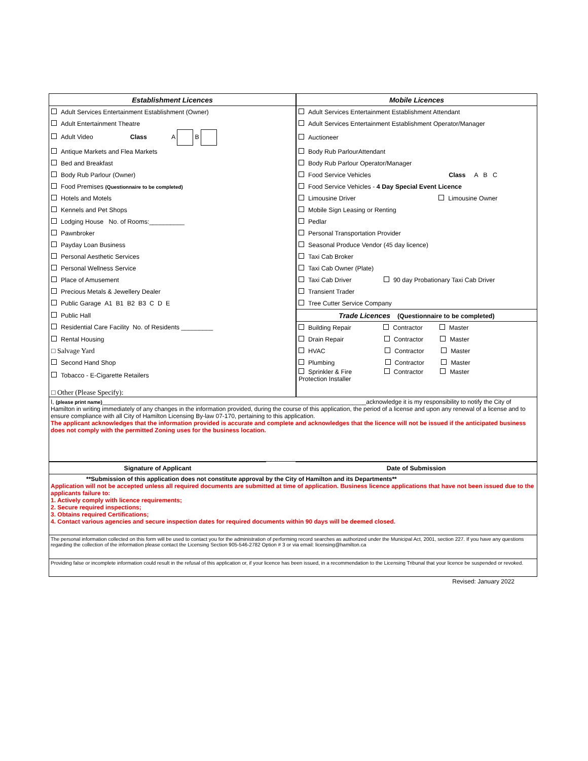| Establishment Licences | Mobile Licences |
| --- | --- |
| Adult Services Entertainment Establishment (Owner) | Adult Services Entertainment Establishment Attendant |
| Adult Entertainment Theatre | Adult Services Entertainment Establishment Operator/Manager |
| Adult Video Class A B | Auctioneer |
| Antique Markets and Flea Markets | Body Rub ParlourAttendant |
| Bed and Breakfast | Body Rub Parlour Operator/Manager |
| Body Rub Parlour (Owner) | Food Service Vehicles Class A B C |
| Food Premises (Questionnaire to be completed) | Food Service Vehicles - 4 Day Special Event Licence |
| Hotels and Motels | Limousine Driver Limousine Owner |
| Kennels and Pet Shops | Mobile Sign Leasing or Renting |
| Lodging House No. of Rooms:__________ | Pedlar |
| Pawnbroker | Personal Transportation Provider |
| Payday Loan Business | Seasonal Produce Vendor (45 day licence) |
| Personal Aesthetic Services | Taxi Cab Broker |
| Personal Wellness Service | Taxi Cab Owner (Plate) |
| Place of Amusement | Taxi Cab Driver 90 day Probationary Taxi Cab Driver |
| Precious Metals & Jewellery Dealer | Transient Trader |
| Public Garage A1 B1 B2 B3 C D E | Tree Cutter Service Company |
| Public Hall | Trade Licences (Questionnaire to be completed) |
| Residential Care Facility No. of Residents _________ | Building Repair Contractor Master |
| Rental Housing | Drain Repair Contractor Master |
| □ Salvage Yard | HVAC Contractor Master |
| Second Hand Shop | Plumbing Contractor Master |
| Tobacco - E-Cigarette Retailers | Sprinkler & Fire Contractor Master Protection Installer |
| □ Other (Please Specify): | |
I, (please print name)______________________________________________________________________________acknowledge it is my responsibility to notify the City of Hamilton in writing immediately of any changes in the information provided, during the course of this application, the period of a license and upon any renewal of a license and to ensure compliance with all City of Hamilton Licensing By-law 07-170, pertaining to this application.
The applicant acknowledges that the information provided is accurate and complete and acknowledges that the licence will not be issued if the anticipated business does not comply with the permitted Zoning uses for the business location.
| Signature of Applicant | | Date of Submission |
**Submission of this application does not constitute approval by the City of Hamilton and its Departments**
Application will not be accepted unless all required documents are submitted at time of application. Business licence applications that have not been issued due to the applicants failure to:
1. Actively comply with licence requirements;
2. Secure required inspections;
3. Obtains required Certifications;
4. Contact various agencies and secure inspection dates for required documents within 90 days will be deemed closed.
The personal information collected on this form will be used to contact you for the administration of performing record searches as authorized under the Municipal Act, 2001, section 227. If you have any questions regarding the collection of the information please contact the Licensing Section 905-546-2782 Option # 3 or via email: licensing@hamilton.ca
Providing false or incomplete information could result in the refusal of this application or, if your licence has been issued, in a recommendation to the Licensing Tribunal that your licence be suspended or revoked.
Revised: January 2022